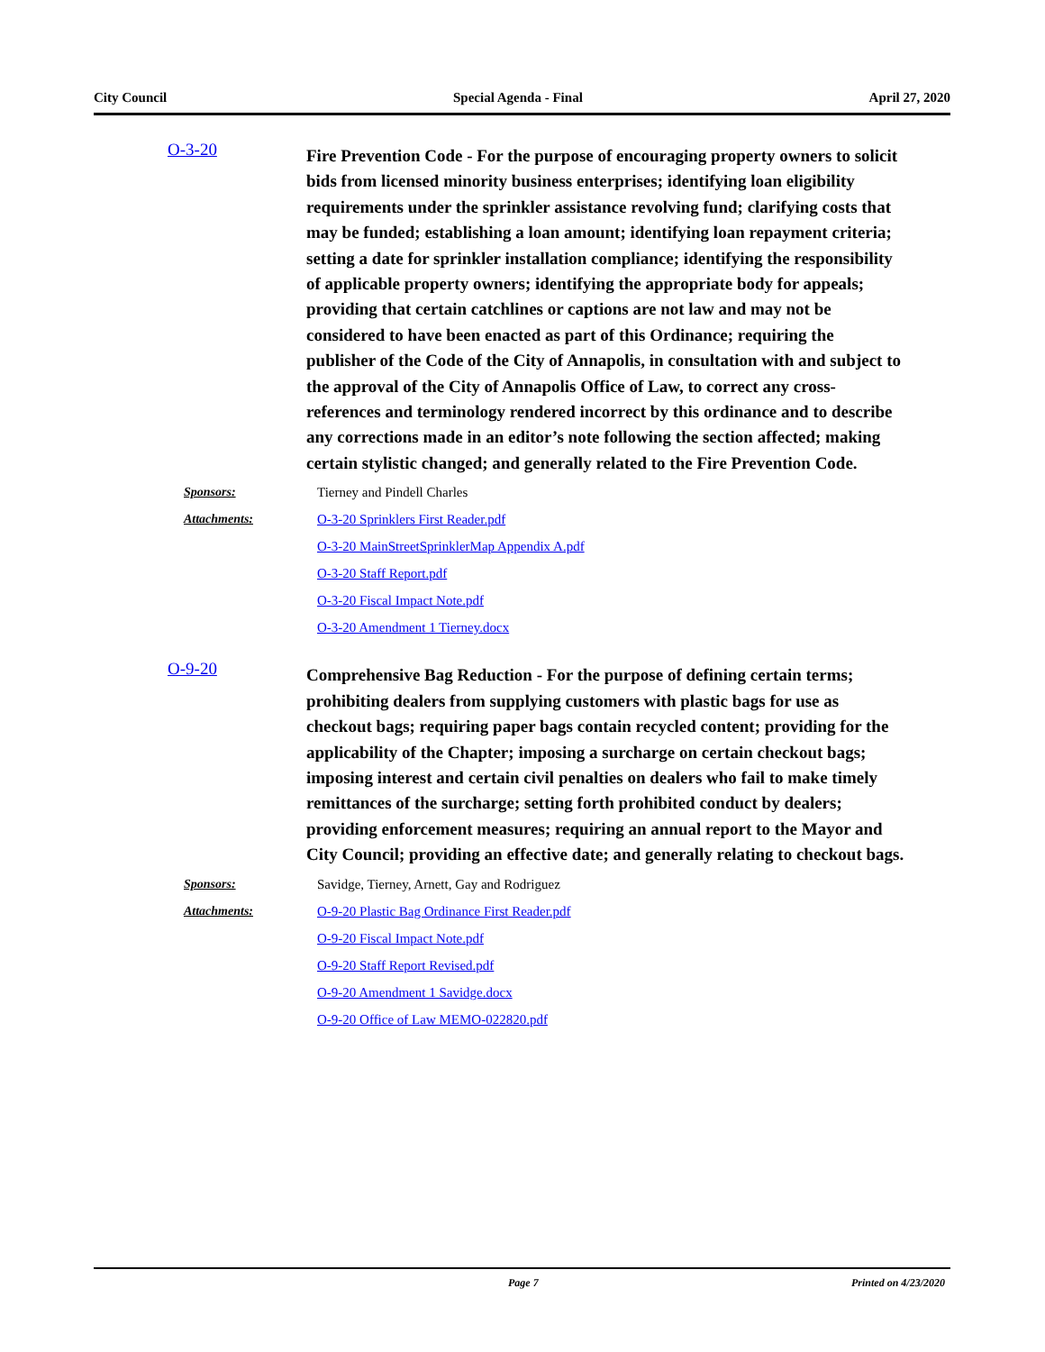City Council Special Agenda - Final April 27, 2020
O-3-20
Fire Prevention Code - For the purpose of encouraging property owners to solicit bids from licensed minority business enterprises; identifying loan eligibility requirements under the sprinkler assistance revolving fund; clarifying costs that may be funded; establishing a loan amount; identifying loan repayment criteria; setting a date for sprinkler installation compliance; identifying the responsibility of applicable property owners; identifying the appropriate body for appeals; providing that certain catchlines or captions are not law and may not be considered to have been enacted as part of this Ordinance; requiring the publisher of the Code of the City of Annapolis, in consultation with and subject to the approval of the City of Annapolis Office of Law, to correct any cross-references and terminology rendered incorrect by this ordinance and to describe any corrections made in an editor’s note following the section affected; making certain stylistic changed; and generally related to the Fire Prevention Code.
Sponsors: Tierney and Pindell Charles
Attachments: O-3-20 Sprinklers First Reader.pdf
O-3-20 MainStreetSprinklerMap Appendix A.pdf
O-3-20 Staff Report.pdf
O-3-20 Fiscal Impact Note.pdf
O-3-20 Amendment 1 Tierney.docx
O-9-20
Comprehensive Bag Reduction - For the purpose of defining certain terms; prohibiting dealers from supplying customers with plastic bags for use as checkout bags; requiring paper bags contain recycled content; providing for the applicability of the Chapter; imposing a surcharge on certain checkout bags; imposing interest and certain civil penalties on dealers who fail to make timely remittances of the surcharge; setting forth prohibited conduct by dealers; providing enforcement measures; requiring an annual report to the Mayor and City Council; providing an effective date; and generally relating to checkout bags.
Sponsors: Savidge, Tierney, Arnett, Gay and Rodriguez
Attachments: O-9-20 Plastic Bag Ordinance First Reader.pdf
O-9-20 Fiscal Impact Note.pdf
O-9-20 Staff Report Revised.pdf
O-9-20 Amendment 1 Savidge.docx
O-9-20 Office of Law MEMO-022820.pdf
Page 7 Printed on 4/23/2020